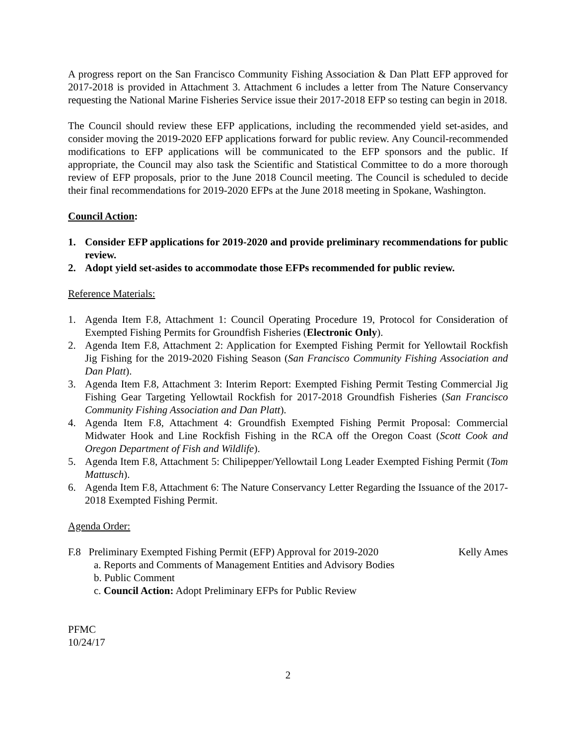A progress report on the San Francisco Community Fishing Association & Dan Platt EFP approved for 2017-2018 is provided in Attachment 3. Attachment 6 includes a letter from The Nature Conservancy requesting the National Marine Fisheries Service issue their 2017-2018 EFP so testing can begin in 2018.
The Council should review these EFP applications, including the recommended yield set-asides, and consider moving the 2019-2020 EFP applications forward for public review. Any Council-recommended modifications to EFP applications will be communicated to the EFP sponsors and the public. If appropriate, the Council may also task the Scientific and Statistical Committee to do a more thorough review of EFP proposals, prior to the June 2018 Council meeting. The Council is scheduled to decide their final recommendations for 2019-2020 EFPs at the June 2018 meeting in Spokane, Washington.
Council Action:
1. Consider EFP applications for 2019-2020 and provide preliminary recommendations for public review.
2. Adopt yield set-asides to accommodate those EFPs recommended for public review.
Reference Materials:
1. Agenda Item F.8, Attachment 1: Council Operating Procedure 19, Protocol for Consideration of Exempted Fishing Permits for Groundfish Fisheries (Electronic Only).
2. Agenda Item F.8, Attachment 2: Application for Exempted Fishing Permit for Yellowtail Rockfish Jig Fishing for the 2019-2020 Fishing Season (San Francisco Community Fishing Association and Dan Platt).
3. Agenda Item F.8, Attachment 3: Interim Report: Exempted Fishing Permit Testing Commercial Jig Fishing Gear Targeting Yellowtail Rockfish for 2017-2018 Groundfish Fisheries (San Francisco Community Fishing Association and Dan Platt).
4. Agenda Item F.8, Attachment 4: Groundfish Exempted Fishing Permit Proposal: Commercial Midwater Hook and Line Rockfish Fishing in the RCA off the Oregon Coast (Scott Cook and Oregon Department of Fish and Wildlife).
5. Agenda Item F.8, Attachment 5: Chilipepper/Yellowtail Long Leader Exempted Fishing Permit (Tom Mattusch).
6. Agenda Item F.8, Attachment 6: The Nature Conservancy Letter Regarding the Issuance of the 2017-2018 Exempted Fishing Permit.
Agenda Order:
F.8 Preliminary Exempted Fishing Permit (EFP) Approval for 2019-2020 Kelly Ames
a. Reports and Comments of Management Entities and Advisory Bodies
b. Public Comment
c. Council Action: Adopt Preliminary EFPs for Public Review
PFMC
10/24/17
2